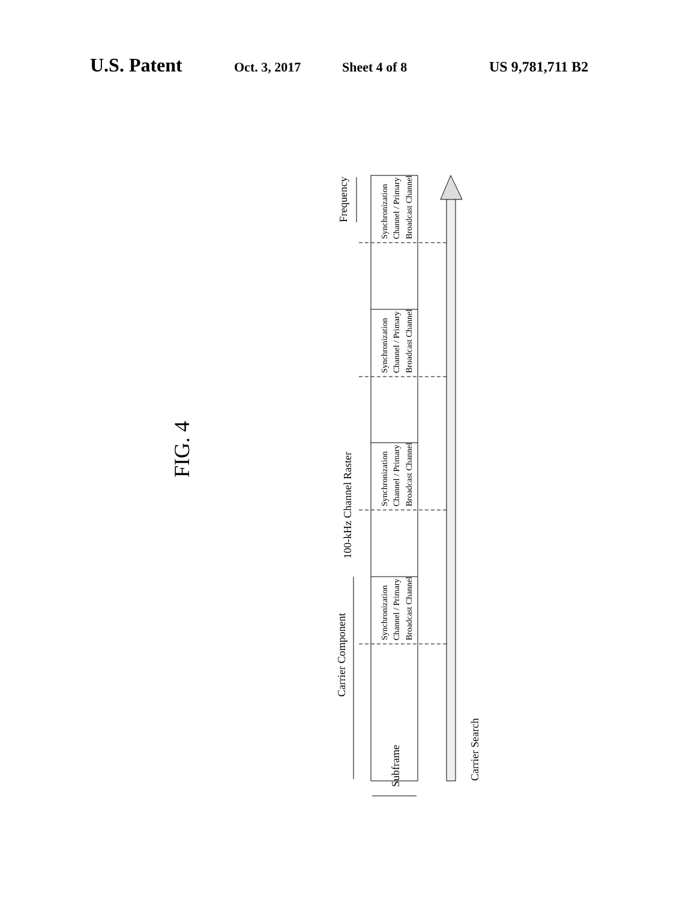U.S. Patent Oct. 3, 2017 Sheet 4 of 8 US 9,781,711 B2
FIG. 4
Synchronization
Channel / Primary
Broadcast Channel
Synchronization
Channel / Primary
Broadcast Channel
Synchronization
Channel / Primary
Broadcast Channel
Synchronization
Channel / Primary
Broadcast Channel
Frequency
100-kHz Channel Raster
Carrier Component
Subframe
Carrier Search